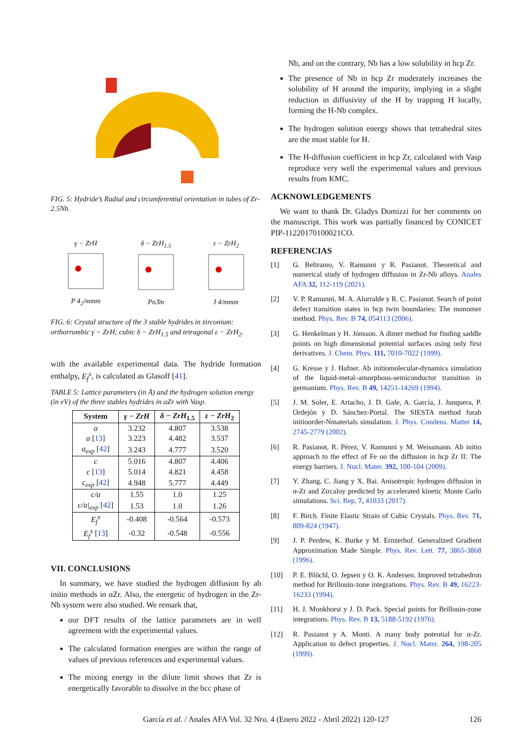FIG. 5: Hydride’s Radial and circumferential orientation in tubes of Zr-2.5Nb.
γ − ZrH
P 4<sub>2</sub>/mmm
δ − ZrH<sub>1.5</sub>
Pn3̄m
ε − ZrH<sub>2</sub>
I 4/mmm
FIG. 6: Crystal structure of the 3 stable hydrides in zirconium: orthorrombic γ − ZrH; cubic δ − ZrH<sub>1.5</sub> and tetragonal ε − ZrH<sub>2</sub>.
with the available experimental data. The hydride formation enthalpy, E<sub>f</sub><sup>x</sup>, is calculated as Glasoff [41].
TABLE 5: Lattice parameters (in Å) and the hydrogen solution energy (in eV) of the three stables hydrides in αZr with Vasp.
| System | γ − ZrH | δ − ZrH<sub>1.5</sub> | ε − ZrH<sub>2</sub> |
| --- | --- | --- | --- |
| a | 3.232 | 4.807 | 3.538 |
| a [ 13 ] | 3.223 | 4.482 | 3.537 |
| a<sub>exp</sub> [ 42 ] | 3.243 | 4.777 | 3.520 |
| c | 5.016 | 4.807 | 4.406 |
| c [ 13 ] | 5.014 | 4.821 | 4.458 |
| c<sub>exp</sub> [ 42 ] | 4.948 | 5.777 | 4.449 |
| c/a | 1.55 | 1.0 | 1.25 |
| c/a/<sub>exp</sub> [ 42 ] | 1.53 | 1.0 | 1.26 |
| E<sub>f</sub><sup>x</sup> | -0.408 | -0.564 | -0.573 |
| E<sub>f</sub><sup>x</sup> [ 13 ] | -0.32 | -0.548 | -0.556 |
VII. CONCLUSIONS
In summary, we have studied the hydrogen diffusion by ab initio methods in αZr. Also, the energetic of hydrogen in the Zr-Nb system were also studied. We remark that,
our DFT results of the lattice parameters are in well agreement with the experimental values.
The calculated formation energies are within the range of values of previous references and experimental values.
The mixing energy in the dilute limit shows that Zr is energetically favorable to dissolve in the bcc phase of
Nb, and on the contrary, Nb has a low solubility in hcp Zr.
The presence of Nb in hcp Zr moderately increases the solubility of H around the impurity, implying in a slight reduction in diffusivity of the H by trapping H locally, forming the H-Nb complex.
The hydrogen solution energy shows that tetrahedral sites are the most stable for H.
The H-diffusion coefficient in hcp Zr, calculated with Vasp reproduce very well the experimental values and previous results from KMC.
ACKNOWLEDGEMENTS
We want to thank Dr. Gladys Domizzi for her comments on the manuscript. This work was partially financed by CONICET PIP-11220170100021CO.
REFERENCIAS
[1] G. Beltramo, V. Ramunni y R. Pasianot. Theoretical and numerical study of hydrogen diffusion in Zr-Nb alloys. Anales AFA 32, 112-119 (2021).
[2] V. P. Ramunni, M. A. Alurralde y R. C. Pasianot. Search of point defect transition states in hcp twin boundaries: The monomer method. Phys. Rev. B 74, 054113 (2006).
[3] G. Henkelman y H. Jónsson. A dimer method for finding saddle points on high dimensional potential surfaces using only first derivatives. J. Chem. Phys. 111, 7010-7022 (1999).
[4] G. Kresse y J. Hafner. Ab initiomolecular-dynamics simulation of the liquid-metal–amorphous-semiconductor transition in germanium. Phys. Rev. B 49, 14251-14269 (1994).
[5] J. M. Soler, E. Artacho, J. D. Gale, A. García, J. Junquera, P. Ordejón y D. Sánchez-Portal. The SIESTA method forab initioorder-Nmaterials simulation. J. Phys. Condens. Matter 14, 2745-2779 (2002).
[6] R. Pasianot, R. Pérez, V. Ramunni y M. Weissmann. Ab initio approach to the effect of Fe on the diffusion in hcp Zr II: The energy barriers. J. Nucl. Mater. 392, 100-104 (2009).
[7] Y. Zhang, C. Jiang y X. Bai. Anisotropic hydrogen diffusion in α-Zr and Zircaloy predicted by accelerated kinetic Monte Carlo simulations. Sci. Rep. 7, 41033 (2017).
[8] F. Birch. Finite Elastic Strain of Cubic Crystals. Phys. Rev. 71, 809-824 (1947).
[9] J. P. Perdew, K. Burke y M. Ernzerhof. Generalized Gradient Approximation Made Simple. Phys. Rev. Lett. 77, 3865-3868 (1996).
[10] P. E. Blöchl, O. Jepsen y O. K. Andersen. Improved tetrahedron method for Brillouin-zone integrations. Phys. Rev. B 49, 16223-16233 (1994).
[11] H. J. Monkhorst y J. D. Pack. Special points for Brillouin-zone integrations. Phys. Rev. B 13, 5188-5192 (1976).
[12] R. Pasianot y A. Monti. A many body potential for α-Zr. Application to defect properties. J. Nucl. Mater. 264, 198-205 (1999).
García et al. / Anales AFA Vol. 32 Nro. 4 (Enero 2022 - Abril 2022) 120-127 126